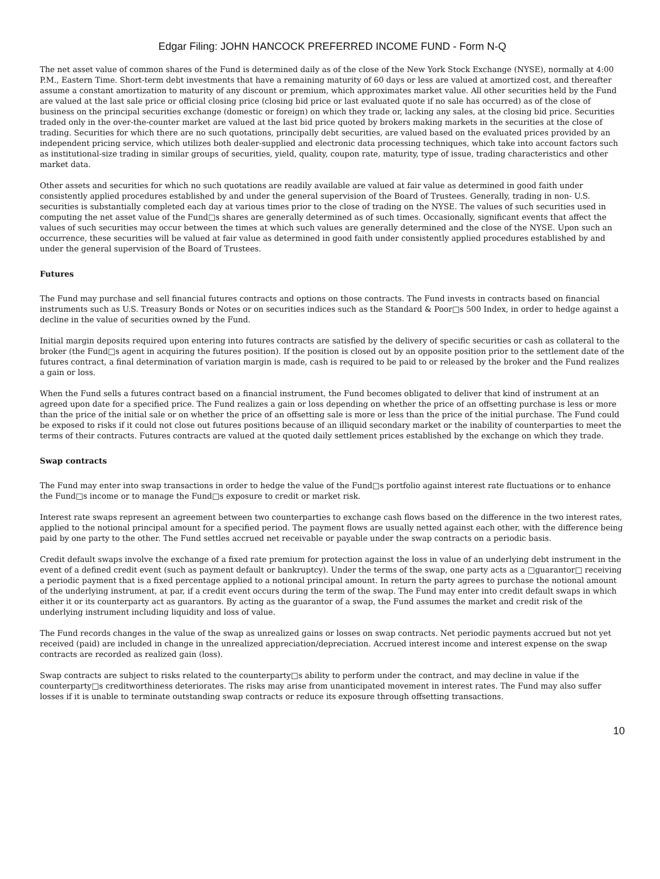Edgar Filing: JOHN HANCOCK PREFERRED INCOME FUND - Form N-Q
The net asset value of common shares of the Fund is determined daily as of the close of the New York Stock Exchange (NYSE), normally at 4:00 P.M., Eastern Time. Short-term debt investments that have a remaining maturity of 60 days or less are valued at amortized cost, and thereafter assume a constant amortization to maturity of any discount or premium, which approximates market value. All other securities held by the Fund are valued at the last sale price or official closing price (closing bid price or last evaluated quote if no sale has occurred) as of the close of business on the principal securities exchange (domestic or foreign) on which they trade or, lacking any sales, at the closing bid price. Securities traded only in the over-the-counter market are valued at the last bid price quoted by brokers making markets in the securities at the close of trading. Securities for which there are no such quotations, principally debt securities, are valued based on the evaluated prices provided by an independent pricing service, which utilizes both dealer-supplied and electronic data processing techniques, which take into account factors such as institutional-size trading in similar groups of securities, yield, quality, coupon rate, maturity, type of issue, trading characteristics and other market data.
Other assets and securities for which no such quotations are readily available are valued at fair value as determined in good faith under consistently applied procedures established by and under the general supervision of the Board of Trustees. Generally, trading in non- U.S. securities is substantially completed each day at various times prior to the close of trading on the NYSE. The values of such securities used in computing the net asset value of the Fund□s shares are generally determined as of such times. Occasionally, significant events that affect the values of such securities may occur between the times at which such values are generally determined and the close of the NYSE. Upon such an occurrence, these securities will be valued at fair value as determined in good faith under consistently applied procedures established by and under the general supervision of the Board of Trustees.
Futures
The Fund may purchase and sell financial futures contracts and options on those contracts. The Fund invests in contracts based on financial instruments such as U.S. Treasury Bonds or Notes or on securities indices such as the Standard & Poor□s 500 Index, in order to hedge against a decline in the value of securities owned by the Fund.
Initial margin deposits required upon entering into futures contracts are satisfied by the delivery of specific securities or cash as collateral to the broker (the Fund□s agent in acquiring the futures position). If the position is closed out by an opposite position prior to the settlement date of the futures contract, a final determination of variation margin is made, cash is required to be paid to or released by the broker and the Fund realizes a gain or loss.
When the Fund sells a futures contract based on a financial instrument, the Fund becomes obligated to deliver that kind of instrument at an agreed upon date for a specified price. The Fund realizes a gain or loss depending on whether the price of an offsetting purchase is less or more than the price of the initial sale or on whether the price of an offsetting sale is more or less than the price of the initial purchase. The Fund could be exposed to risks if it could not close out futures positions because of an illiquid secondary market or the inability of counterparties to meet the terms of their contracts. Futures contracts are valued at the quoted daily settlement prices established by the exchange on which they trade.
Swap contracts
The Fund may enter into swap transactions in order to hedge the value of the Fund□s portfolio against interest rate fluctuations or to enhance the Fund□s income or to manage the Fund□s exposure to credit or market risk.
Interest rate swaps represent an agreement between two counterparties to exchange cash flows based on the difference in the two interest rates, applied to the notional principal amount for a specified period. The payment flows are usually netted against each other, with the difference being paid by one party to the other. The Fund settles accrued net receivable or payable under the swap contracts on a periodic basis.
Credit default swaps involve the exchange of a fixed rate premium for protection against the loss in value of an underlying debt instrument in the event of a defined credit event (such as payment default or bankruptcy). Under the terms of the swap, one party acts as a □guarantor□ receiving a periodic payment that is a fixed percentage applied to a notional principal amount. In return the party agrees to purchase the notional amount of the underlying instrument, at par, if a credit event occurs during the term of the swap. The Fund may enter into credit default swaps in which either it or its counterparty act as guarantors. By acting as the guarantor of a swap, the Fund assumes the market and credit risk of the underlying instrument including liquidity and loss of value.
The Fund records changes in the value of the swap as unrealized gains or losses on swap contracts. Net periodic payments accrued but not yet received (paid) are included in change in the unrealized appreciation/depreciation. Accrued interest income and interest expense on the swap contracts are recorded as realized gain (loss).
Swap contracts are subject to risks related to the counterparty□s ability to perform under the contract, and may decline in value if the counterparty□s creditworthiness deteriorates. The risks may arise from unanticipated movement in interest rates. The Fund may also suffer losses if it is unable to terminate outstanding swap contracts or reduce its exposure through offsetting transactions.
10